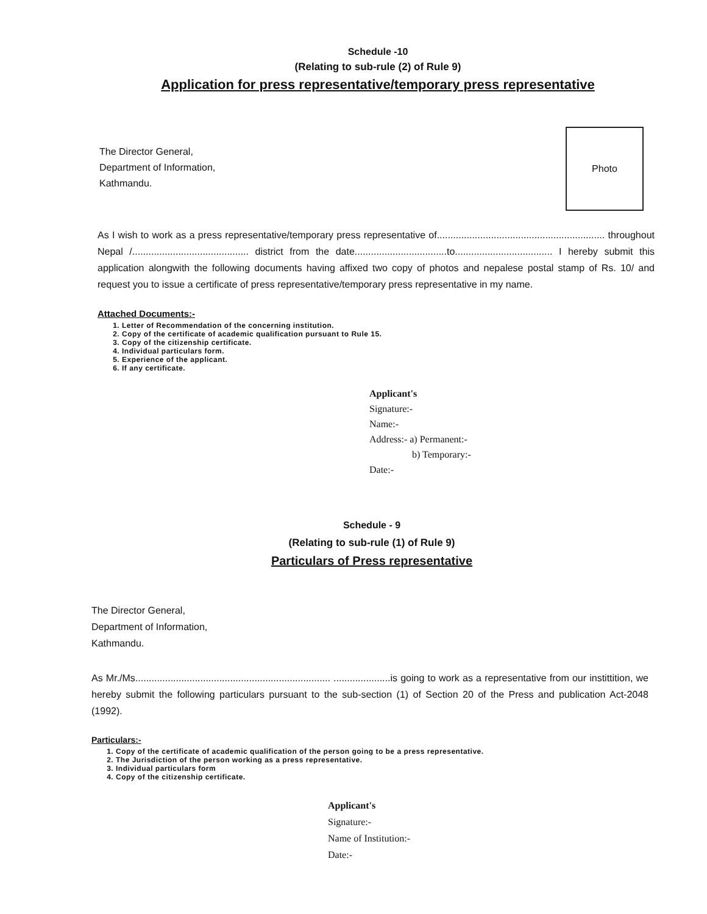Schedule -10
(Relating to sub-rule (2) of Rule 9)
Application for press representative/temporary press representative
The Director General,
Department of Information,
Kathmandu.
Photo
As I wish to work as a press representative/temporary press representative of.............................................................. throughout Nepal /........................................... district from the date..................................to.................................... I hereby submit this application alongwith the following documents having affixed two copy of photos and nepalese postal stamp of Rs. 10/ and request you to issue a certificate of press representative/temporary press representative in my name.
Attached Documents:-
1. Letter of Recommendation of the concerning institution.
2. Copy of the certificate of academic qualification pursuant to Rule 15.
3. Copy of the citizenship certificate.
4. Individual particulars form.
5. Experience of the applicant.
6. If any certificate.
Applicant's
Signature:-
Name:-
Address:- a) Permanent:-
b) Temporary:-
Date:-
Schedule - 9
(Relating to sub-rule (1) of Rule 9)
Particulars of Press representative
The Director General,
Department of Information,
Kathmandu.
As Mr./Ms........................................................................ .....................is going to work as a representative from our instittition, we hereby submit the following particulars pursuant to the sub-section (1) of Section 20 of the Press and publication Act-2048 (1992).
Particulars:-
1. Copy of the certificate of academic qualification of the person going to be a press representative.
2. The Jurisdiction of the person working as a press representative.
3. Individual particulars form
4. Copy of the citizenship certificate.
Applicant's
Signature:-
Name of Institution:-
Date:-